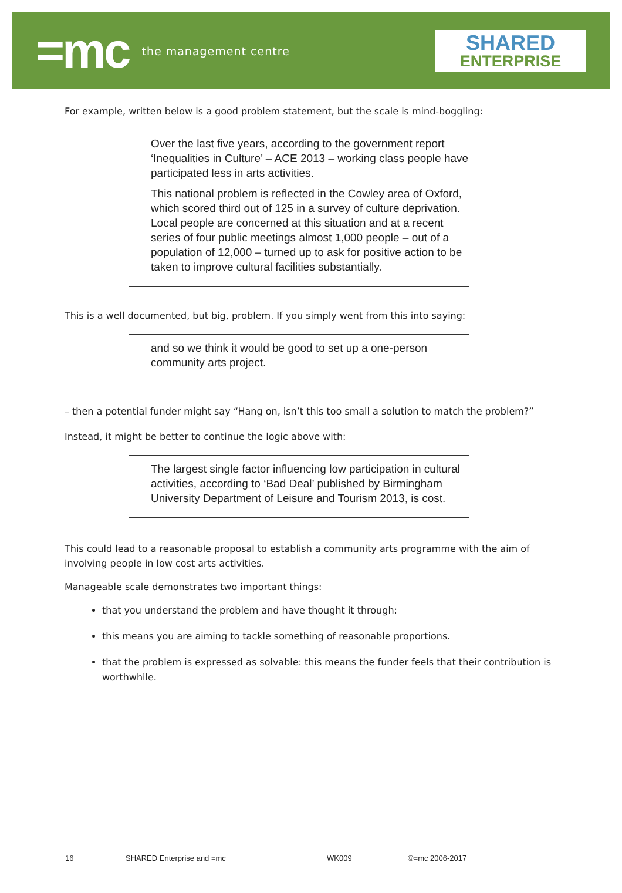=mc the management centre
SHARED
ENTERPRISE
For example, written below is a good problem statement, but the scale is mind-boggling:
Over the last five years, according to the government report ‘Inequalities in Culture’ – ACE 2013 – working class people have participated less in arts activities.
This national problem is reflected in the Cowley area of Oxford, which scored third out of 125 in a survey of culture deprivation. Local people are concerned at this situation and at a recent series of four public meetings almost 1,000 people – out of a population of 12,000 – turned up to ask for positive action to be taken to improve cultural facilities substantially.
This is a well documented, but big, problem. If you simply went from this into saying:
and so we think it would be good to set up a one-person community arts project.
– then a potential funder might say “Hang on, isn’t this too small a solution to match the problem?”
Instead, it might be better to continue the logic above with:
The largest single factor influencing low participation in cultural activities, according to ‘Bad Deal’ published by Birmingham University Department of Leisure and Tourism 2013, is cost.
This could lead to a reasonable proposal to establish a community arts programme with the aim of involving people in low cost arts activities.
Manageable scale demonstrates two important things:
that you understand the problem and have thought it through:
this means you are aiming to tackle something of reasonable proportions.
that the problem is expressed as solvable: this means the funder feels that their contribution is worthwhile.
16 SHARED Enterprise and =mc WK009 ©=mc 2006-2017